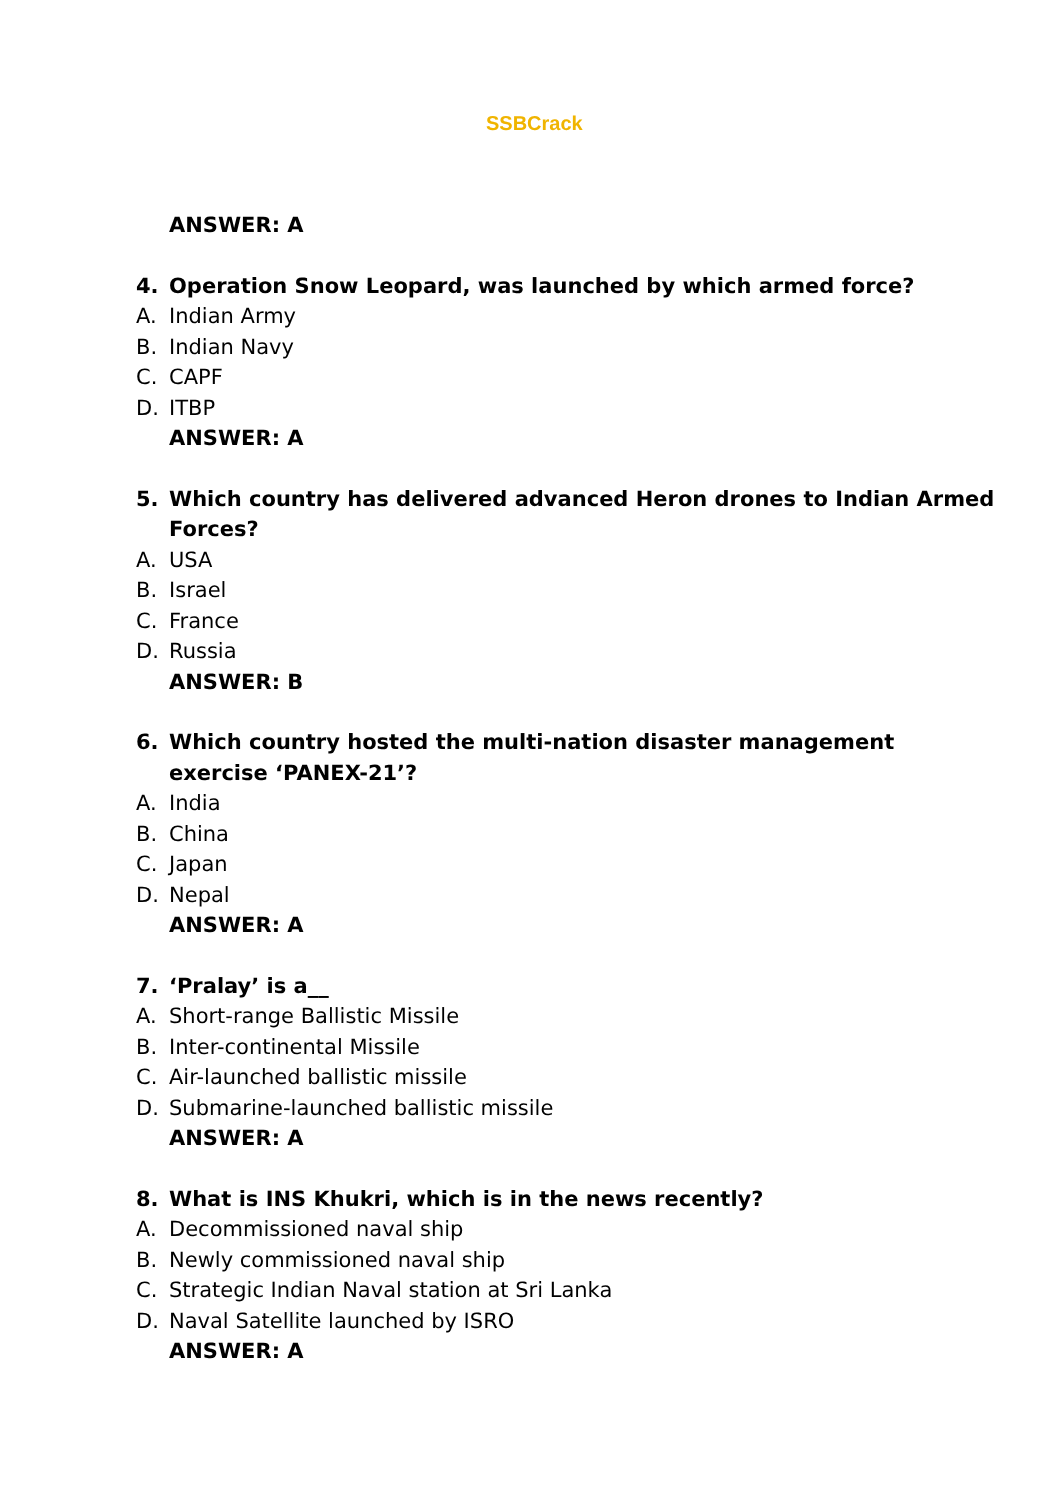SSBCrack
ANSWER: A
4. Operation Snow Leopard, was launched by which armed force?
A. Indian Army
B. Indian Navy
C. CAPF
D. ITBP
ANSWER: A
5. Which country has delivered advanced Heron drones to Indian Armed Forces?
A. USA
B. Israel
C. France
D. Russia
ANSWER: B
6. Which country hosted the multi-nation disaster management exercise ‘PANEX-21’?
A. India
B. China
C. Japan
D. Nepal
ANSWER: A
7. ‘Pralay’ is a__
A. Short-range Ballistic Missile
B. Inter-continental Missile
C. Air-launched ballistic missile
D. Submarine-launched ballistic missile
ANSWER: A
8. What is INS Khukri, which is in the news recently?
A. Decommissioned naval ship
B. Newly commissioned naval ship
C. Strategic Indian Naval station at Sri Lanka
D. Naval Satellite launched by ISRO
ANSWER: A